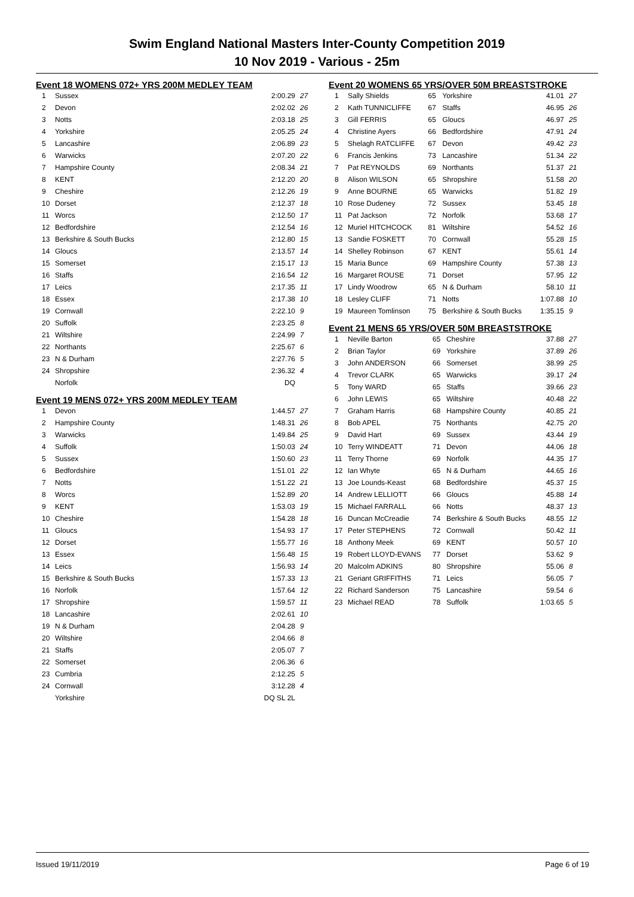Swim England National Masters Inter-County Competition 2019
10 Nov 2019 - Various - 25m
Event 18 WOMENS 072+ YRS 200M MEDLEY TEAM
| 1 | Sussex | 2:00.29 | 27 |
| 2 | Devon | 2:02.02 | 26 |
| 3 | Notts | 2:03.18 | 25 |
| 4 | Yorkshire | 2:05.25 | 24 |
| 5 | Lancashire | 2:06.89 | 23 |
| 6 | Warwicks | 2:07.20 | 22 |
| 7 | Hampshire County | 2:08.34 | 21 |
| 8 | KENT | 2:12.20 | 20 |
| 9 | Cheshire | 2:12.26 | 19 |
| 10 | Dorset | 2:12.37 | 18 |
| 11 | Worcs | 2:12.50 | 17 |
| 12 | Bedfordshire | 2:12.54 | 16 |
| 13 | Berkshire & South Bucks | 2:12.80 | 15 |
| 14 | Gloucs | 2:13.57 | 14 |
| 15 | Somerset | 2:15.17 | 13 |
| 16 | Staffs | 2:16.54 | 12 |
| 17 | Leics | 2:17.35 | 11 |
| 18 | Essex | 2:17.38 | 10 |
| 19 | Cornwall | 2:22.10 | 9 |
| 20 | Suffolk | 2:23.25 | 8 |
| 21 | Wiltshire | 2:24.99 | 7 |
| 22 | Northants | 2:25.67 | 6 |
| 23 | N & Durham | 2:27.76 | 5 |
| 24 | Shropshire | 2:36.32 | 4 |
| | Norfolk | DQ | |
Event 19 MENS 072+ YRS 200M MEDLEY TEAM
| 1 | Devon | 1:44.57 | 27 |
| 2 | Hampshire County | 1:48.31 | 26 |
| 3 | Warwicks | 1:49.84 | 25 |
| 4 | Suffolk | 1:50.03 | 24 |
| 5 | Sussex | 1:50.60 | 23 |
| 6 | Bedfordshire | 1:51.01 | 22 |
| 7 | Notts | 1:51.22 | 21 |
| 8 | Worcs | 1:52.89 | 20 |
| 9 | KENT | 1:53.03 | 19 |
| 10 | Cheshire | 1:54.28 | 18 |
| 11 | Gloucs | 1:54.93 | 17 |
| 12 | Dorset | 1:55.77 | 16 |
| 13 | Essex | 1:56.48 | 15 |
| 14 | Leics | 1:56.93 | 14 |
| 15 | Berkshire & South Bucks | 1:57.33 | 13 |
| 16 | Norfolk | 1:57.64 | 12 |
| 17 | Shropshire | 1:59.57 | 11 |
| 18 | Lancashire | 2:02.61 | 10 |
| 19 | N & Durham | 2:04.28 | 9 |
| 20 | Wiltshire | 2:04.66 | 8 |
| 21 | Staffs | 2:05.07 | 7 |
| 22 | Somerset | 2:06.36 | 6 |
| 23 | Cumbria | 2:12.25 | 5 |
| 24 | Cornwall | 3:12.28 | 4 |
| | Yorkshire | DQ SL 2L | |
Event 20 WOMENS 65 YRS/OVER 50M BREASTSTROKE
| 1 | Sally Shields | 65 | Yorkshire | 41.01 | 27 |
| 2 | Kath TUNNICLIFFE | 67 | Staffs | 46.95 | 26 |
| 3 | Gill FERRIS | 65 | Gloucs | 46.97 | 25 |
| 4 | Christine Ayers | 66 | Bedfordshire | 47.91 | 24 |
| 5 | Shelagh RATCLIFFE | 67 | Devon | 49.42 | 23 |
| 6 | Francis Jenkins | 73 | Lancashire | 51.34 | 22 |
| 7 | Pat REYNOLDS | 69 | Northants | 51.37 | 21 |
| 8 | Alison WILSON | 65 | Shropshire | 51.58 | 20 |
| 9 | Anne BOURNE | 65 | Warwicks | 51.82 | 19 |
| 10 | Rose Dudeney | 72 | Sussex | 53.45 | 18 |
| 11 | Pat Jackson | 72 | Norfolk | 53.68 | 17 |
| 12 | Muriel HITCHCOCK | 81 | Wiltshire | 54.52 | 16 |
| 13 | Sandie FOSKETT | 70 | Cornwall | 55.28 | 15 |
| 14 | Shelley Robinson | 67 | KENT | 55.61 | 14 |
| 15 | Maria Bunce | 69 | Hampshire County | 57.38 | 13 |
| 16 | Margaret ROUSE | 71 | Dorset | 57.95 | 12 |
| 17 | Lindy Woodrow | 65 | N & Durham | 58.10 | 11 |
| 18 | Lesley CLIFF | 71 | Notts | 1:07.88 | 10 |
| 19 | Maureen Tomlinson | 75 | Berkshire & South Bucks | 1:35.15 | 9 |
Event 21 MENS 65 YRS/OVER 50M BREASTSTROKE
| 1 | Neville Barton | 65 | Cheshire | 37.88 | 27 |
| 2 | Brian Taylor | 69 | Yorkshire | 37.89 | 26 |
| 3 | John ANDERSON | 66 | Somerset | 38.99 | 25 |
| 4 | Trevor CLARK | 65 | Warwicks | 39.17 | 24 |
| 5 | Tony WARD | 65 | Staffs | 39.66 | 23 |
| 6 | John LEWIS | 65 | Wiltshire | 40.48 | 22 |
| 7 | Graham Harris | 68 | Hampshire County | 40.85 | 21 |
| 8 | Bob APEL | 75 | Northants | 42.75 | 20 |
| 9 | David Hart | 69 | Sussex | 43.44 | 19 |
| 10 | Terry WINDEATT | 71 | Devon | 44.06 | 18 |
| 11 | Terry Thorne | 69 | Norfolk | 44.35 | 17 |
| 12 | Ian Whyte | 65 | N & Durham | 44.65 | 16 |
| 13 | Joe Lounds-Keast | 68 | Bedfordshire | 45.37 | 15 |
| 14 | Andrew LELLIOTT | 66 | Gloucs | 45.88 | 14 |
| 15 | Michael FARRALL | 66 | Notts | 48.37 | 13 |
| 16 | Duncan McCreadie | 74 | Berkshire & South Bucks | 48.55 | 12 |
| 17 | Peter STEPHENS | 72 | Cornwall | 50.42 | 11 |
| 18 | Anthony Meek | 69 | KENT | 50.57 | 10 |
| 19 | Robert LLOYD-EVANS | 77 | Dorset | 53.62 | 9 |
| 20 | Malcolm ADKINS | 80 | Shropshire | 55.06 | 8 |
| 21 | Geriant GRIFFITHS | 71 | Leics | 56.05 | 7 |
| 22 | Richard Sanderson | 75 | Lancashire | 59.54 | 6 |
| 23 | Michael READ | 78 | Suffolk | 1:03.65 | 5 |
Issued 19/11/2019 Page 6 of 19